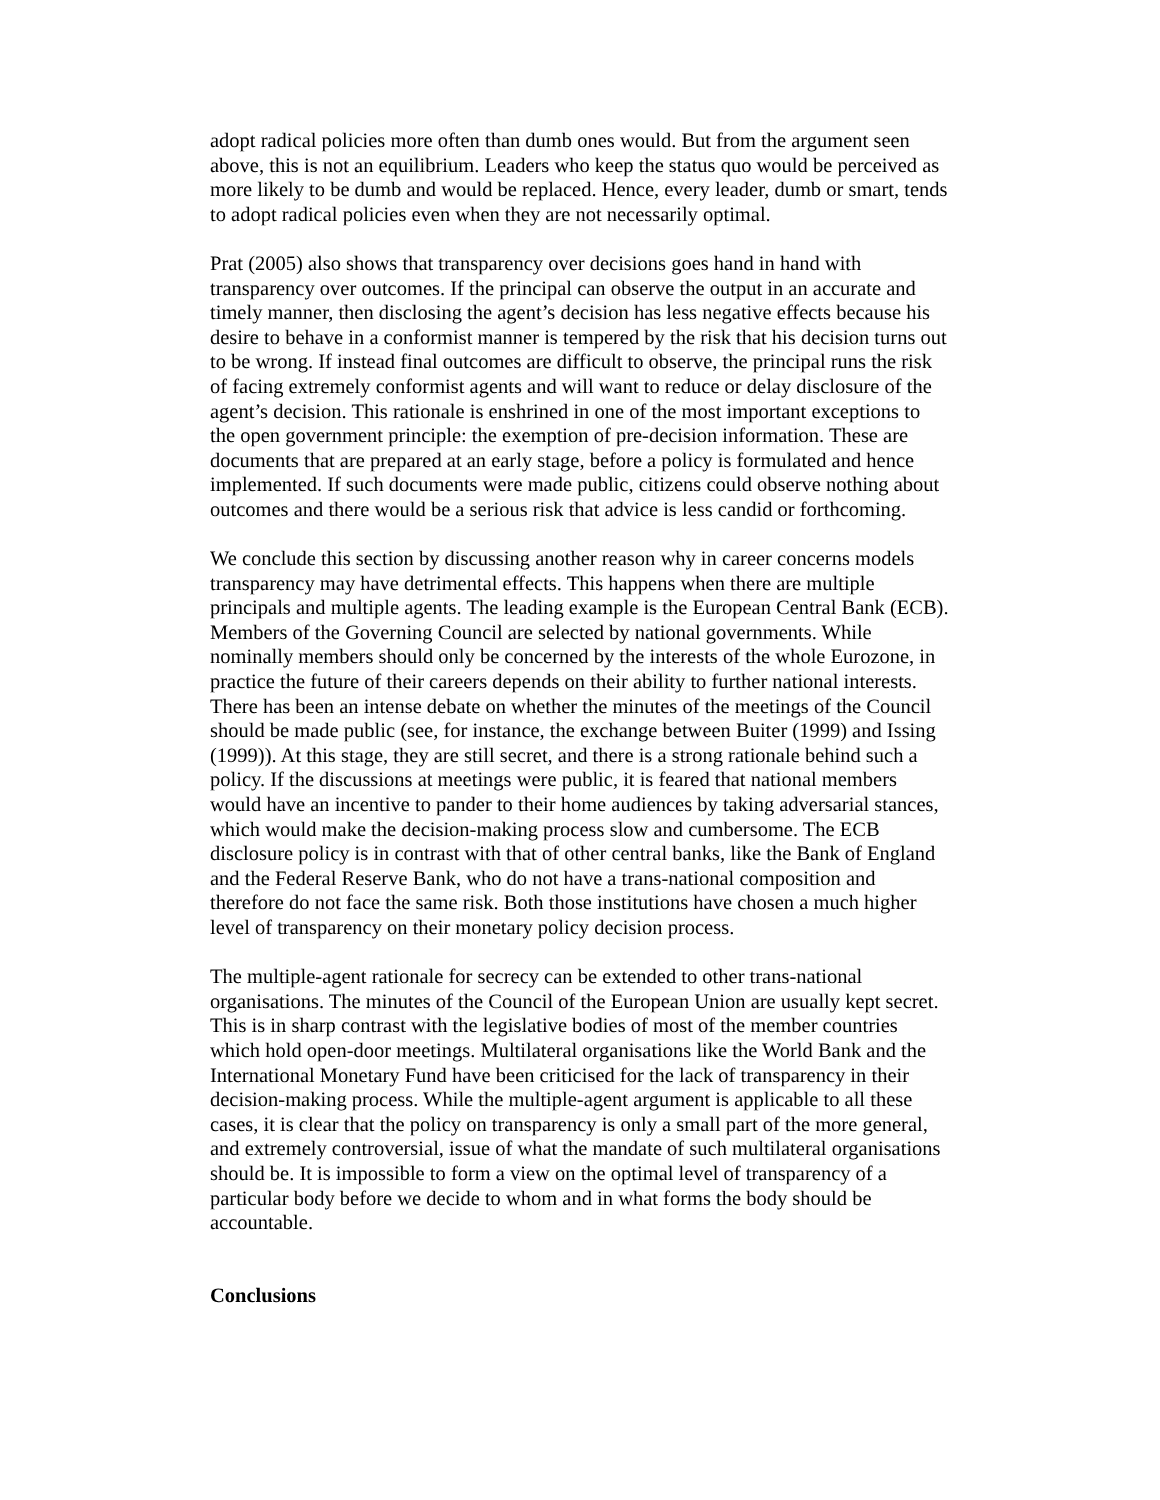adopt radical policies more often than dumb ones would. But from the argument seen above, this is not an equilibrium. Leaders who keep the status quo would be perceived as more likely to be dumb and would be replaced. Hence, every leader, dumb or smart, tends to adopt radical policies even when they are not necessarily optimal.
Prat (2005) also shows that transparency over decisions goes hand in hand with transparency over outcomes. If the principal can observe the output in an accurate and timely manner, then disclosing the agent’s decision has less negative effects because his desire to behave in a conformist manner is tempered by the risk that his decision turns out to be wrong. If instead final outcomes are difficult to observe, the principal runs the risk of facing extremely conformist agents and will want to reduce or delay disclosure of the agent’s decision. This rationale is enshrined in one of the most important exceptions to the open government principle: the exemption of pre-decision information. These are documents that are prepared at an early stage, before a policy is formulated and hence implemented. If such documents were made public, citizens could observe nothing about outcomes and there would be a serious risk that advice is less candid or forthcoming.
We conclude this section by discussing another reason why in career concerns models transparency may have detrimental effects. This happens when there are multiple principals and multiple agents. The leading example is the European Central Bank (ECB). Members of the Governing Council are selected by national governments. While nominally members should only be concerned by the interests of the whole Eurozone, in practice the future of their careers depends on their ability to further national interests. There has been an intense debate on whether the minutes of the meetings of the Council should be made public (see, for instance, the exchange between Buiter (1999) and Issing (1999)). At this stage, they are still secret, and there is a strong rationale behind such a policy. If the discussions at meetings were public, it is feared that national members would have an incentive to pander to their home audiences by taking adversarial stances, which would make the decision-making process slow and cumbersome. The ECB disclosure policy is in contrast with that of other central banks, like the Bank of England and the Federal Reserve Bank, who do not have a trans-national composition and therefore do not face the same risk. Both those institutions have chosen a much higher level of transparency on their monetary policy decision process.
The multiple-agent rationale for secrecy can be extended to other trans-national organisations. The minutes of the Council of the European Union are usually kept secret. This is in sharp contrast with the legislative bodies of most of the member countries which hold open-door meetings. Multilateral organisations like the World Bank and the International Monetary Fund have been criticised for the lack of transparency in their decision-making process. While the multiple-agent argument is applicable to all these cases, it is clear that the policy on transparency is only a small part of the more general, and extremely controversial, issue of what the mandate of such multilateral organisations should be. It is impossible to form a view on the optimal level of transparency of a particular body before we decide to whom and in what forms the body should be accountable.
Conclusions